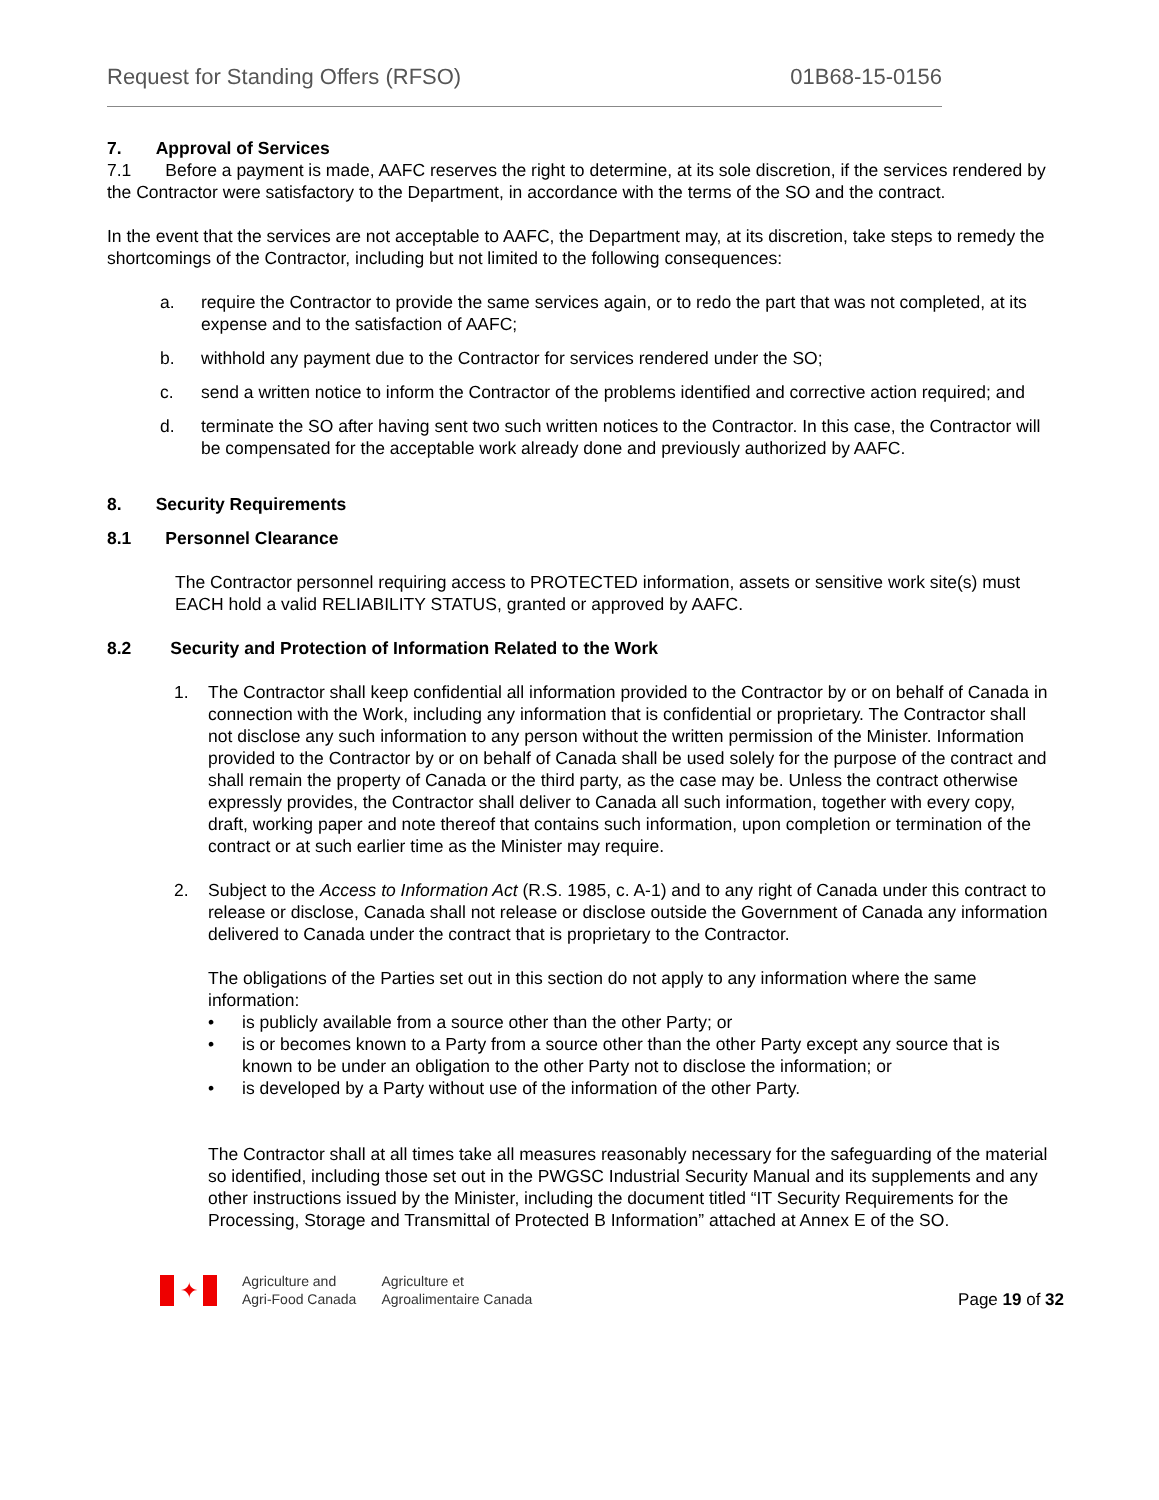Request for Standing Offers (RFSO) 01B68-15-0156
7. Approval of Services
7.1 Before a payment is made, AAFC reserves the right to determine, at its sole discretion, if the services rendered by the Contractor were satisfactory to the Department, in accordance with the terms of the SO and the contract.
In the event that the services are not acceptable to AAFC, the Department may, at its discretion, take steps to remedy the shortcomings of the Contractor, including but not limited to the following consequences:
a. require the Contractor to provide the same services again, or to redo the part that was not completed, at its expense and to the satisfaction of AAFC;
b. withhold any payment due to the Contractor for services rendered under the SO;
c. send a written notice to inform the Contractor of the problems identified and corrective action required; and
d. terminate the SO after having sent two such written notices to the Contractor. In this case, the Contractor will be compensated for the acceptable work already done and previously authorized by AAFC.
8. Security Requirements
8.1 Personnel Clearance
The Contractor personnel requiring access to PROTECTED information, assets or sensitive work site(s) must EACH hold a valid RELIABILITY STATUS, granted or approved by AAFC.
8.2 Security and Protection of Information Related to the Work
1. The Contractor shall keep confidential all information provided to the Contractor by or on behalf of Canada in connection with the Work, including any information that is confidential or proprietary. The Contractor shall not disclose any such information to any person without the written permission of the Minister. Information provided to the Contractor by or on behalf of Canada shall be used solely for the purpose of the contract and shall remain the property of Canada or the third party, as the case may be. Unless the contract otherwise expressly provides, the Contractor shall deliver to Canada all such information, together with every copy, draft, working paper and note thereof that contains such information, upon completion or termination of the contract or at such earlier time as the Minister may require.
2. Subject to the Access to Information Act (R.S. 1985, c. A-1) and to any right of Canada under this contract to release or disclose, Canada shall not release or disclose outside the Government of Canada any information delivered to Canada under the contract that is proprietary to the Contractor.
The obligations of the Parties set out in this section do not apply to any information where the same information:
• is publicly available from a source other than the other Party; or
• is or becomes known to a Party from a source other than the other Party except any source that is known to be under an obligation to the other Party not to disclose the information; or
• is developed by a Party without use of the information of the other Party.
The Contractor shall at all times take all measures reasonably necessary for the safeguarding of the material so identified, including those set out in the PWGSC Industrial Security Manual and its supplements and any other instructions issued by the Minister, including the document titled “IT Security Requirements for the Processing, Storage and Transmittal of Protected B Information” attached at Annex E of the SO.
✦
Agriculture and
Agri-Food Canada
Agriculture et
Agroalimentaire Canada
Page 19 of 32